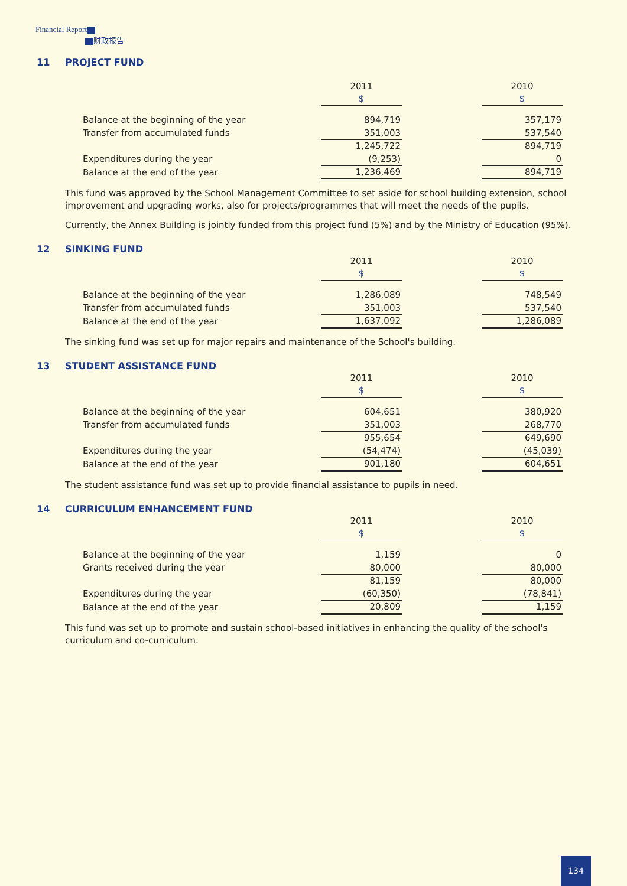Financial Report
财政报告
11 PROJECT FUND
| | 2011 | | 2010 |
| | $ | | $ |
| Balance at the beginning of the year | 894,719 | | 357,179 |
| Transfer from accumulated funds | 351,003 | | 537,540 |
| | 1,245,722 | | 894,719 |
| Expenditures during the year | (9,253) | | 0 |
| Balance at the end of the year | 1,236,469 | | 894,719 |
This fund was approved by the School Management Committee to set aside for school building extension, school improvement and upgrading works, also for projects/programmes that will meet the needs of the pupils.
Currently, the Annex Building is jointly funded from this project fund (5%) and by the Ministry of Education (95%).
12 SINKING FUND
| | 2011 | | 2010 |
| | $ | | $ |
| Balance at the beginning of the year | 1,286,089 | | 748,549 |
| Transfer from accumulated funds | 351,003 | | 537,540 |
| Balance at the end of the year | 1,637,092 | | 1,286,089 |
The sinking fund was set up for major repairs and maintenance of the School's building.
13 STUDENT ASSISTANCE FUND
| | 2011 | | 2010 |
| | $ | | $ |
| Balance at the beginning of the year | 604,651 | | 380,920 |
| Transfer from accumulated funds | 351,003 | | 268,770 |
| | 955,654 | | 649,690 |
| Expenditures during the year | (54,474) | | (45,039) |
| Balance at the end of the year | 901,180 | | 604,651 |
The student assistance fund was set up to provide financial assistance to pupils in need.
14 CURRICULUM ENHANCEMENT FUND
| | 2011 | | 2010 |
| | $ | | $ |
| Balance at the beginning of the year | 1,159 | | 0 |
| Grants received during the year | 80,000 | | 80,000 |
| | 81,159 | | 80,000 |
| Expenditures during the year | (60,350) | | (78,841) |
| Balance at the end of the year | 20,809 | | 1,159 |
This fund was set up to promote and sustain school-based initiatives in enhancing the quality of the school's curriculum and co-curriculum.
134